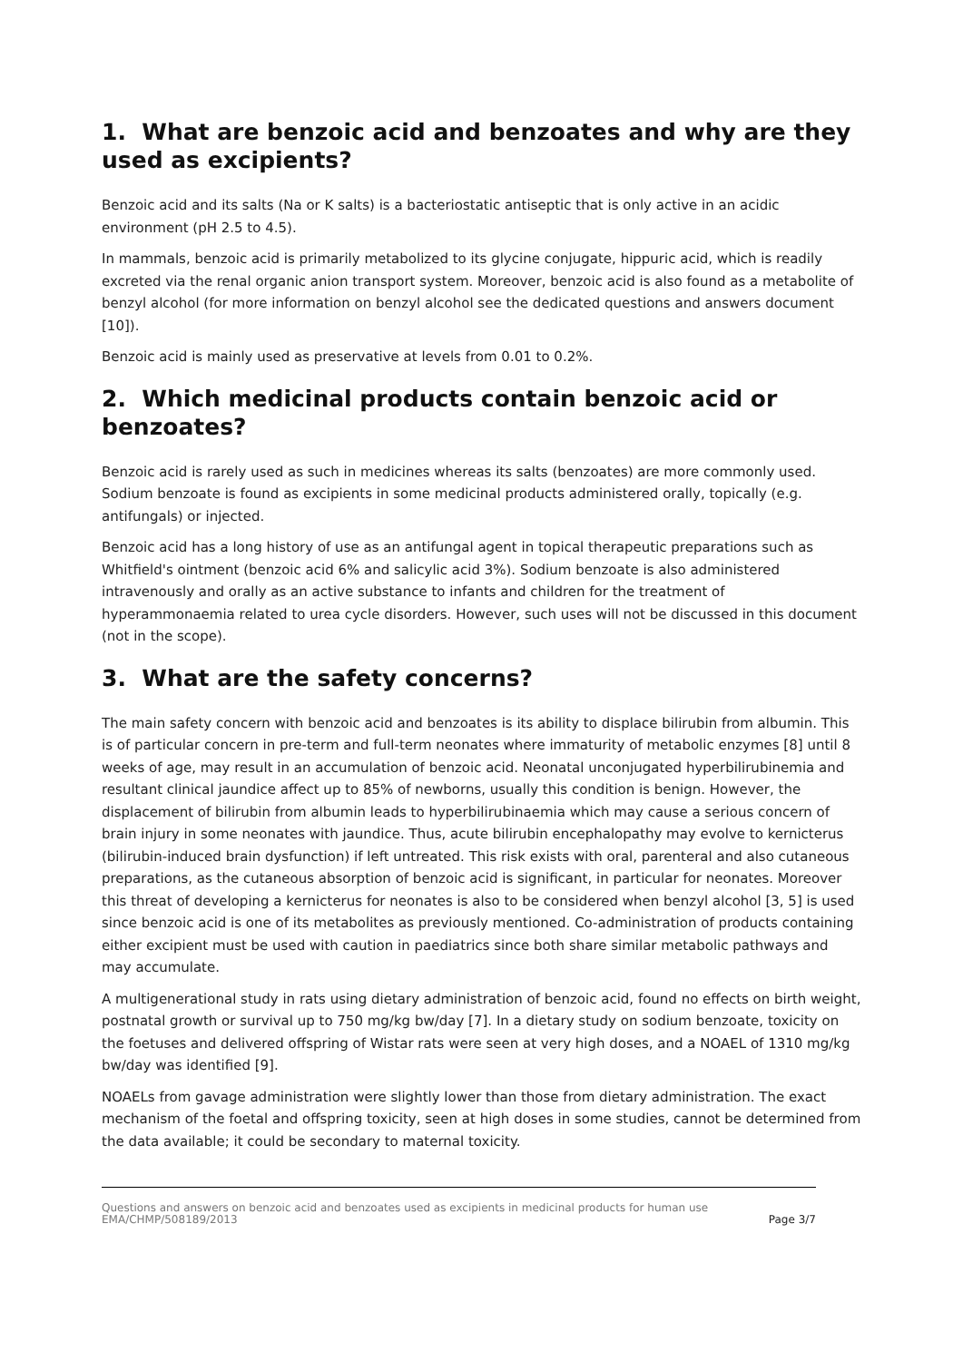1. What are benzoic acid and benzoates and why are they used as excipients?
Benzoic acid and its salts (Na or K salts) is a bacteriostatic antiseptic that is only active in an acidic environment (pH 2.5 to 4.5).
In mammals, benzoic acid is primarily metabolized to its glycine conjugate, hippuric acid, which is readily excreted via the renal organic anion transport system. Moreover, benzoic acid is also found as a metabolite of benzyl alcohol (for more information on benzyl alcohol see the dedicated questions and answers document [10]).
Benzoic acid is mainly used as preservative at levels from 0.01 to 0.2%.
2. Which medicinal products contain benzoic acid or benzoates?
Benzoic acid is rarely used as such in medicines whereas its salts (benzoates) are more commonly used. Sodium benzoate is found as excipients in some medicinal products administered orally, topically (e.g. antifungals) or injected.
Benzoic acid has a long history of use as an antifungal agent in topical therapeutic preparations such as Whitfield's ointment (benzoic acid 6% and salicylic acid 3%). Sodium benzoate is also administered intravenously and orally as an active substance to infants and children for the treatment of hyperammonaemia related to urea cycle disorders. However, such uses will not be discussed in this document (not in the scope).
3. What are the safety concerns?
The main safety concern with benzoic acid and benzoates is its ability to displace bilirubin from albumin. This is of particular concern in pre-term and full-term neonates where immaturity of metabolic enzymes [8] until 8 weeks of age, may result in an accumulation of benzoic acid. Neonatal unconjugated hyperbilirubinemia and resultant clinical jaundice affect up to 85% of newborns, usually this condition is benign. However, the displacement of bilirubin from albumin leads to hyperbilirubinaemia which may cause a serious concern of brain injury in some neonates with jaundice. Thus, acute bilirubin encephalopathy may evolve to kernicterus (bilirubin-induced brain dysfunction) if left untreated. This risk exists with oral, parenteral and also cutaneous preparations, as the cutaneous absorption of benzoic acid is significant, in particular for neonates. Moreover this threat of developing a kernicterus for neonates is also to be considered when benzyl alcohol [3, 5] is used since benzoic acid is one of its metabolites as previously mentioned. Co-administration of products containing either excipient must be used with caution in paediatrics since both share similar metabolic pathways and may accumulate.
A multigenerational study in rats using dietary administration of benzoic acid, found no effects on birth weight, postnatal growth or survival up to 750 mg/kg bw/day [7]. In a dietary study on sodium benzoate, toxicity on the foetuses and delivered offspring of Wistar rats were seen at very high doses, and a NOAEL of 1310 mg/kg bw/day was identified [9].
NOAELs from gavage administration were slightly lower than those from dietary administration. The exact mechanism of the foetal and offspring toxicity, seen at high doses in some studies, cannot be determined from the data available; it could be secondary to maternal toxicity.
Questions and answers on benzoic acid and benzoates used as excipients in medicinal products for human use
EMA/CHMP/508189/2013 Page 3/7